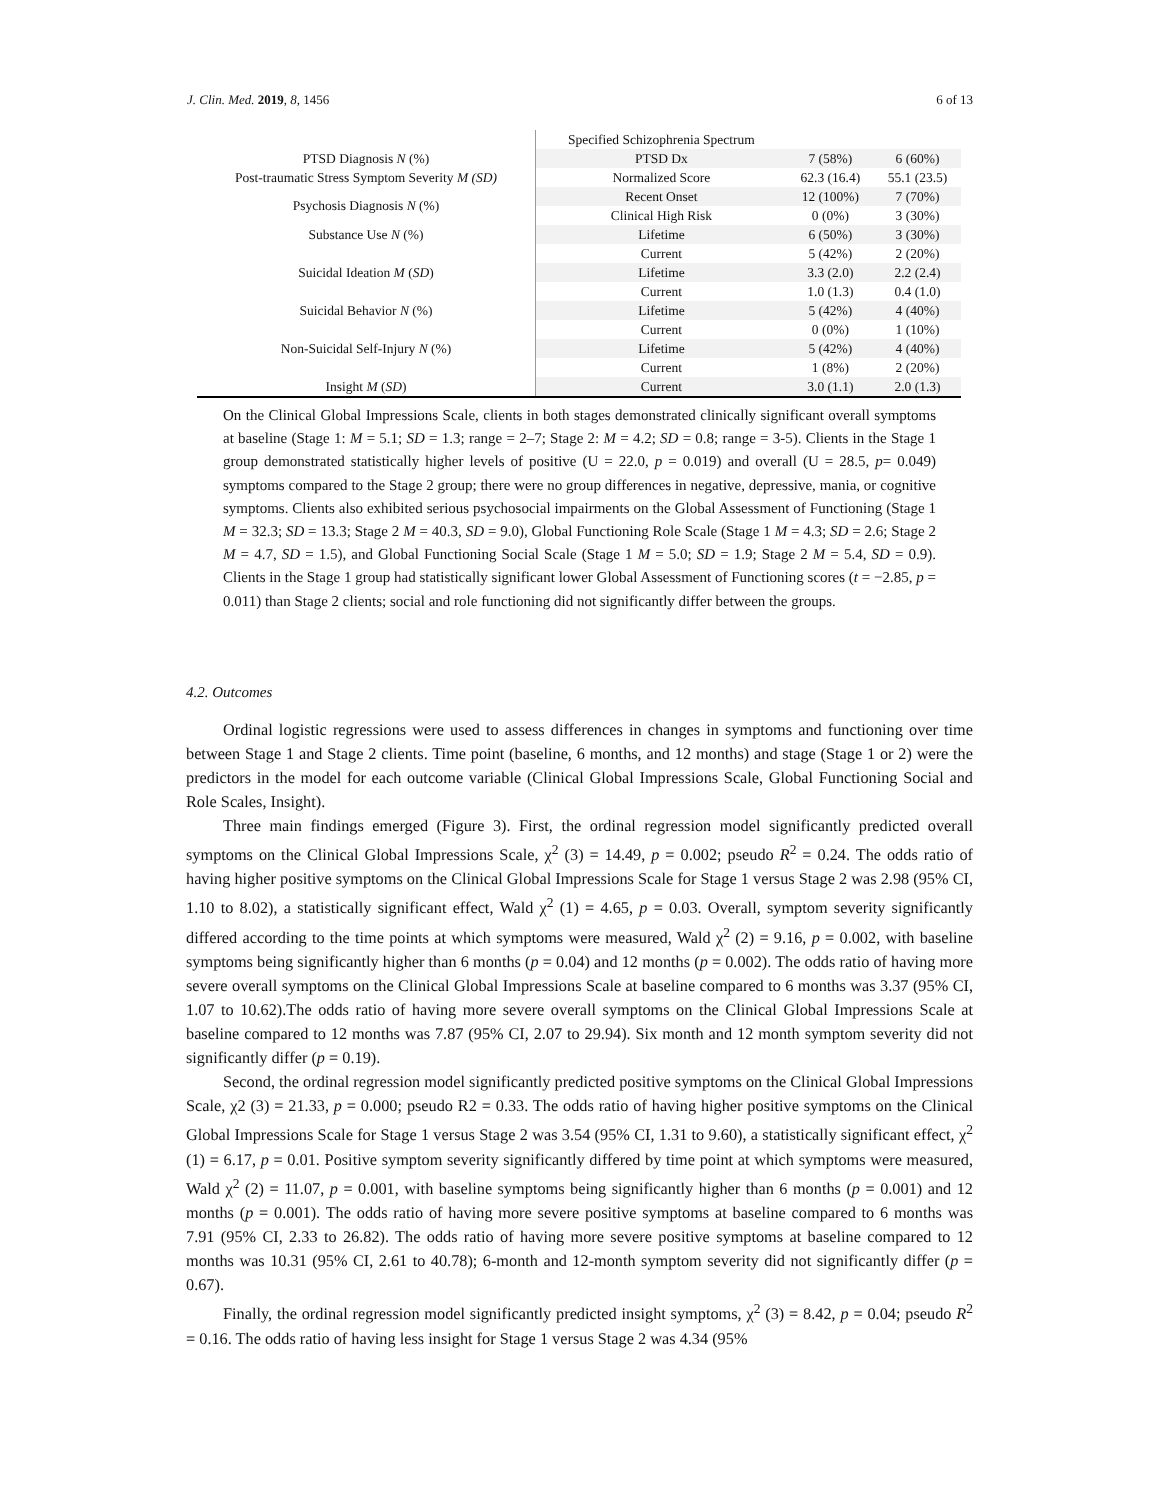J. Clin. Med. 2019, 8, 1456 6 of 13
| | Specified Schizophrenia Spectrum | | |
| PTSD Diagnosis N (%) | PTSD Dx | 7 (58%) | 6 (60%) |
| Post-traumatic Stress Symptom Severity M (SD) | Normalized Score | 62.3 (16.4) | 55.1 (23.5) |
| Psychosis Diagnosis N (%) | Recent Onset | 12 (100%) | 7 (70%) |
| | Clinical High Risk | 0 (0%) | 3 (30%) |
| Substance Use N (%) | Lifetime | 6 (50%) | 3 (30%) |
| | Current | 5 (42%) | 2 (20%) |
| Suicidal Ideation M ( SD ) | Lifetime | 3.3 (2.0) | 2.2 (2.4) |
| | Current | 1.0 (1.3) | 0.4 (1.0) |
| Suicidal Behavior N (%) | Lifetime | 5 (42%) | 4 (40%) |
| | Current | 0 (0%) | 1 (10%) |
| Non-Suicidal Self-Injury N (%) | Lifetime | 5 (42%) | 4 (40%) |
| | Current | 1 (8%) | 2 (20%) |
| Insight M ( SD ) | Current | 3.0 (1.1) | 2.0 (1.3) |
On the Clinical Global Impressions Scale, clients in both stages demonstrated clinically significant overall symptoms at baseline (Stage 1: M = 5.1; SD = 1.3; range = 2–7; Stage 2: M = 4.2; SD = 0.8; range = 3-5). Clients in the Stage 1 group demonstrated statistically higher levels of positive (U = 22.0, p = 0.019) and overall (U = 28.5, p= 0.049) symptoms compared to the Stage 2 group; there were no group differences in negative, depressive, mania, or cognitive symptoms. Clients also exhibited serious psychosocial impairments on the Global Assessment of Functioning (Stage 1 M = 32.3; SD = 13.3; Stage 2 M = 40.3, SD = 9.0), Global Functioning Role Scale (Stage 1 M = 4.3; SD = 2.6; Stage 2 M = 4.7, SD = 1.5), and Global Functioning Social Scale (Stage 1 M = 5.0; SD = 1.9; Stage 2 M = 5.4, SD = 0.9). Clients in the Stage 1 group had statistically significant lower Global Assessment of Functioning scores (t = −2.85, p = 0.011) than Stage 2 clients; social and role functioning did not significantly differ between the groups.
4.2. Outcomes
Ordinal logistic regressions were used to assess differences in changes in symptoms and functioning over time between Stage 1 and Stage 2 clients. Time point (baseline, 6 months, and 12 months) and stage (Stage 1 or 2) were the predictors in the model for each outcome variable (Clinical Global Impressions Scale, Global Functioning Social and Role Scales, Insight).
Three main findings emerged (Figure 3). First, the ordinal regression model significantly predicted overall symptoms on the Clinical Global Impressions Scale, χ<sup>2</sup> (3) = 14.49, p = 0.002; pseudo R<sup>2</sup> = 0.24. The odds ratio of having higher positive symptoms on the Clinical Global Impressions Scale for Stage 1 versus Stage 2 was 2.98 (95% CI, 1.10 to 8.02), a statistically significant effect, Wald χ<sup>2</sup> (1) = 4.65, p = 0.03. Overall, symptom severity significantly differed according to the time points at which symptoms were measured, Wald χ<sup>2</sup> (2) = 9.16, p = 0.002, with baseline symptoms being significantly higher than 6 months (p = 0.04) and 12 months (p = 0.002). The odds ratio of having more severe overall symptoms on the Clinical Global Impressions Scale at baseline compared to 6 months was 3.37 (95% CI, 1.07 to 10.62).The odds ratio of having more severe overall symptoms on the Clinical Global Impressions Scale at baseline compared to 12 months was 7.87 (95% CI, 2.07 to 29.94). Six month and 12 month symptom severity did not significantly differ (p = 0.19).
Second, the ordinal regression model significantly predicted positive symptoms on the Clinical Global Impressions Scale, χ2 (3) = 21.33, p = 0.000; pseudo R2 = 0.33. The odds ratio of having higher positive symptoms on the Clinical Global Impressions Scale for Stage 1 versus Stage 2 was 3.54 (95% CI, 1.31 to 9.60), a statistically significant effect, χ<sup>2</sup> (1) = 6.17, p = 0.01. Positive symptom severity significantly differed by time point at which symptoms were measured, Wald χ<sup>2</sup> (2) = 11.07, p = 0.001, with baseline symptoms being significantly higher than 6 months (p = 0.001) and 12 months (p = 0.001). The odds ratio of having more severe positive symptoms at baseline compared to 6 months was 7.91 (95% CI, 2.33 to 26.82). The odds ratio of having more severe positive symptoms at baseline compared to 12 months was 10.31 (95% CI, 2.61 to 40.78); 6-month and 12-month symptom severity did not significantly differ (p = 0.67).
Finally, the ordinal regression model significantly predicted insight symptoms, χ<sup>2</sup> (3) = 8.42, p = 0.04; pseudo R<sup>2</sup> = 0.16. The odds ratio of having less insight for Stage 1 versus Stage 2 was 4.34 (95%